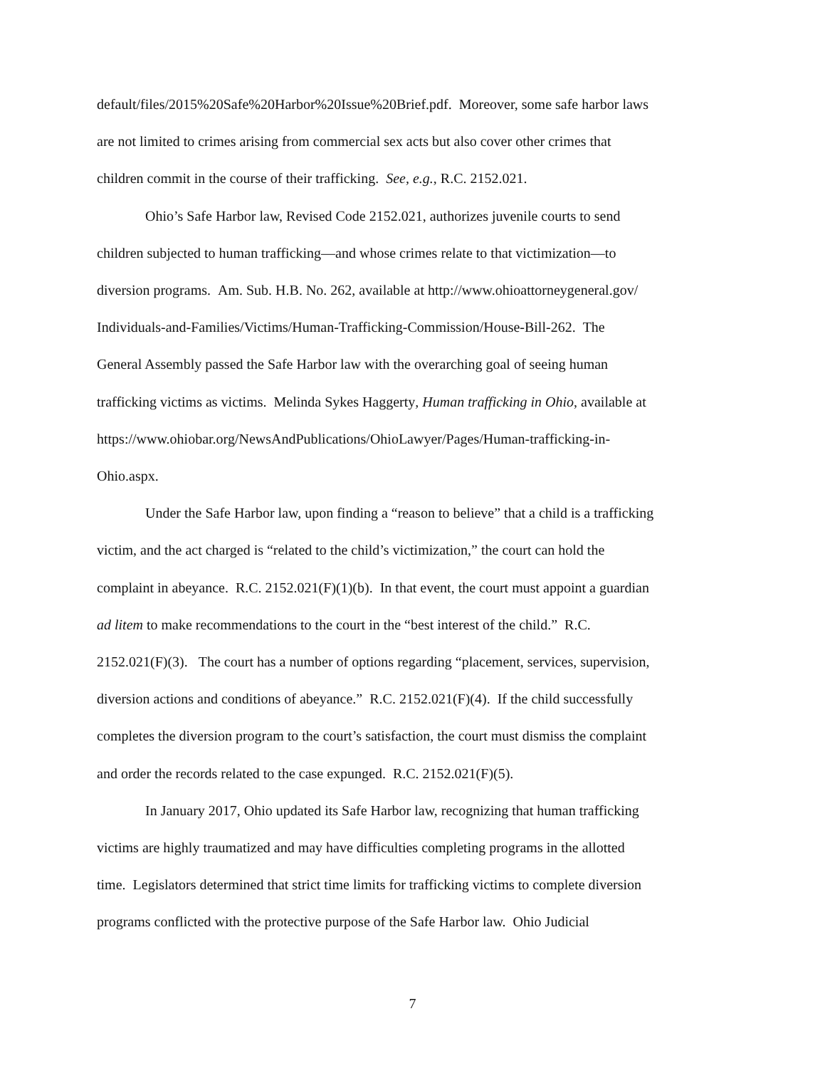default/files/2015%20Safe%20Harbor%20Issue%20Brief.pdf. Moreover, some safe harbor laws
are not limited to crimes arising from commercial sex acts but also cover other crimes that
children commit in the course of their trafficking. See, e.g., R.C. 2152.021.
Ohio’s Safe Harbor law, Revised Code 2152.021, authorizes juvenile courts to send
children subjected to human trafficking—and whose crimes relate to that victimization—to
diversion programs. Am. Sub. H.B. No. 262, available at http://www.ohioattorneygeneral.gov/
Individuals-and-Families/Victims/Human-Trafficking-Commission/House-Bill-262. The
General Assembly passed the Safe Harbor law with the overarching goal of seeing human
trafficking victims as victims. Melinda Sykes Haggerty, Human trafficking in Ohio, available at
https://www.ohiobar.org/NewsAndPublications/OhioLawyer/Pages/Human-trafficking-in-
Ohio.aspx.
Under the Safe Harbor law, upon finding a “reason to believe” that a child is a trafficking
victim, and the act charged is “related to the child’s victimization,” the court can hold the
complaint in abeyance. R.C. 2152.021(F)(1)(b). In that event, the court must appoint a guardian
ad litem to make recommendations to the court in the “best interest of the child.” R.C.
2152.021(F)(3). The court has a number of options regarding “placement, services, supervision,
diversion actions and conditions of abeyance.” R.C. 2152.021(F)(4). If the child successfully
completes the diversion program to the court’s satisfaction, the court must dismiss the complaint
and order the records related to the case expunged. R.C. 2152.021(F)(5).
In January 2017, Ohio updated its Safe Harbor law, recognizing that human trafficking
victims are highly traumatized and may have difficulties completing programs in the allotted
time. Legislators determined that strict time limits for trafficking victims to complete diversion
programs conflicted with the protective purpose of the Safe Harbor law. Ohio Judicial
7